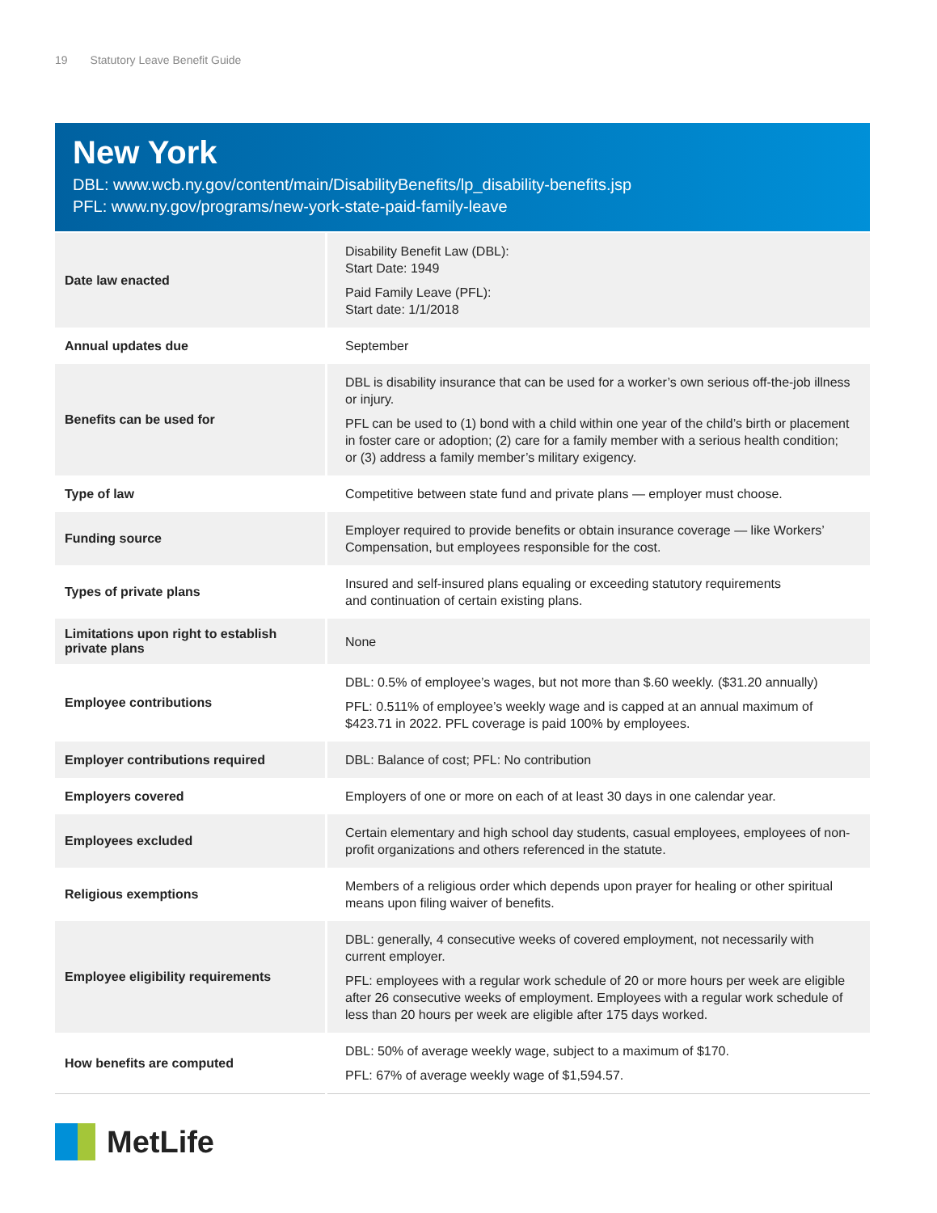19 Statutory Leave Benefit Guide
New York
DBL: www.wcb.ny.gov/content/main/DisabilityBenefits/lp_disability-benefits.jsp
PFL: www.ny.gov/programs/new-york-state-paid-family-leave
| Date law enacted | Disability Benefit Law (DBL): Start Date: 1949 Paid Family Leave (PFL): Start date: 1/1/2018 |
| Annual updates due | September |
| Benefits can be used for | DBL is disability insurance that can be used for a worker’s own serious off-the-job illness or injury. PFL can be used to (1) bond with a child within one year of the child’s birth or placement in foster care or adoption; (2) care for a family member with a serious health condition; or (3) address a family member’s military exigency. |
| Type of law | Competitive between state fund and private plans — employer must choose. |
| Funding source | Employer required to provide benefits or obtain insurance coverage — like Workers’ Compensation, but employees responsible for the cost. |
| Types of private plans | Insured and self-insured plans equaling or exceeding statutory requirements and continuation of certain existing plans. |
| Limitations upon right to establish private plans | None |
| Employee contributions | DBL: 0.5% of employee’s wages, but not more than $.60 weekly. ($31.20 annually) PFL: 0.511% of employee’s weekly wage and is capped at an annual maximum of $423.71 in 2022. PFL coverage is paid 100% by employees. |
| Employer contributions required | DBL: Balance of cost; PFL: No contribution |
| Employers covered | Employers of one or more on each of at least 30 days in one calendar year. |
| Employees excluded | Certain elementary and high school day students, casual employees, employees of non-profit organizations and others referenced in the statute. |
| Religious exemptions | Members of a religious order which depends upon prayer for healing or other spiritual means upon filing waiver of benefits. |
| Employee eligibility requirements | DBL: generally, 4 consecutive weeks of covered employment, not necessarily with current employer. PFL: employees with a regular work schedule of 20 or more hours per week are eligible after 26 consecutive weeks of employment. Employees with a regular work schedule of less than 20 hours per week are eligible after 175 days worked. |
| How benefits are computed | DBL: 50% of average weekly wage, subject to a maximum of $170. PFL: 67% of average weekly wage of $1,594.57. |
MetLife